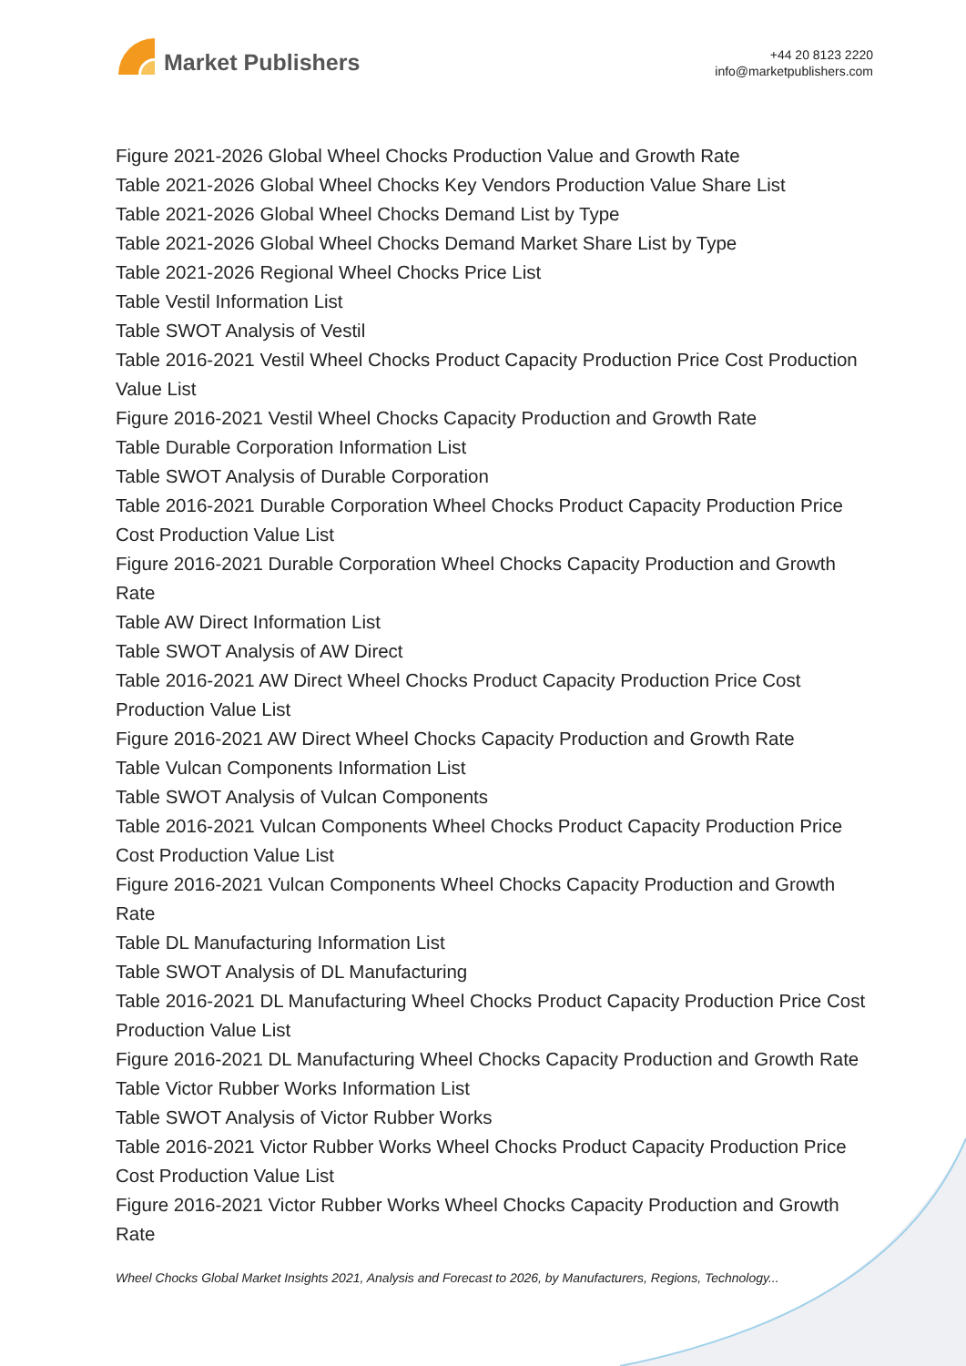Market Publishers
+44 20 8123 2220
info@marketpublishers.com
Figure 2021-2026 Global Wheel Chocks Production Value and Growth Rate
Table 2021-2026 Global Wheel Chocks Key Vendors Production Value Share List
Table 2021-2026 Global Wheel Chocks Demand List by Type
Table 2021-2026 Global Wheel Chocks Demand Market Share List by Type
Table 2021-2026 Regional Wheel Chocks Price List
Table Vestil Information List
Table SWOT Analysis of Vestil
Table 2016-2021 Vestil Wheel Chocks Product Capacity Production Price Cost Production Value List
Figure 2016-2021 Vestil Wheel Chocks Capacity Production and Growth Rate
Table Durable Corporation Information List
Table SWOT Analysis of Durable Corporation
Table 2016-2021 Durable Corporation Wheel Chocks Product Capacity Production Price Cost Production Value List
Figure 2016-2021 Durable Corporation Wheel Chocks Capacity Production and Growth Rate
Table AW Direct Information List
Table SWOT Analysis of AW Direct
Table 2016-2021 AW Direct Wheel Chocks Product Capacity Production Price Cost Production Value List
Figure 2016-2021 AW Direct Wheel Chocks Capacity Production and Growth Rate
Table Vulcan Components Information List
Table SWOT Analysis of Vulcan Components
Table 2016-2021 Vulcan Components Wheel Chocks Product Capacity Production Price Cost Production Value List
Figure 2016-2021 Vulcan Components Wheel Chocks Capacity Production and Growth Rate
Table DL Manufacturing Information List
Table SWOT Analysis of DL Manufacturing
Table 2016-2021 DL Manufacturing Wheel Chocks Product Capacity Production Price Cost Production Value List
Figure 2016-2021 DL Manufacturing Wheel Chocks Capacity Production and Growth Rate
Table Victor Rubber Works Information List
Table SWOT Analysis of Victor Rubber Works
Table 2016-2021 Victor Rubber Works Wheel Chocks Product Capacity Production Price Cost Production Value List
Figure 2016-2021 Victor Rubber Works Wheel Chocks Capacity Production and Growth Rate
Wheel Chocks Global Market Insights 2021, Analysis and Forecast to 2026, by Manufacturers, Regions, Technology...